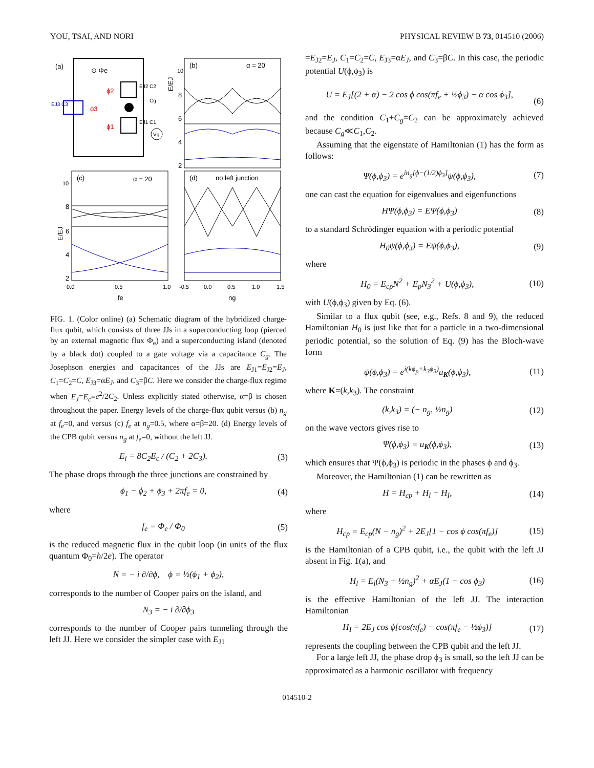YOU, TSAI, AND NORI PHYSICAL REVIEW B 73, 014510 (2006)
(a)
⊙ Φe
ϕ2
ϕ1
ϕ3
EJ3 C3
EJ2 C2
EJ1 C1
Cg
Vg
(b)
α = 20
10
8
6
4
2
E/EJ
(c)
α = 20
10
8
6
4
2
E/EJ
(d)
no left junction
0.0
0.5
1.0
-0.5
0.0
0.5
1.0
1.5
fe
ng
FIG. 1. (Color online) (a) Schematic diagram of the hybridized charge-flux qubit, which consists of three JJs in a superconducting loop (pierced by an external magnetic flux Φ<sub>e</sub>) and a superconducting island (denoted by a black dot) coupled to a gate voltage via a capacitance C<sub>g</sub>. The Josephson energies and capacitances of the JJs are E<sub>J1</sub>=E<sub>J2</sub>=E<sub>J</sub>, C<sub>1</sub>=C<sub>2</sub>=C, E<sub>J3</sub>=αE<sub>J</sub>, and C<sub>3</sub>=βC. Here we consider the charge-flux regime when E<sub>J</sub>=E<sub>c</sub>≡e<sup>2</sup>/2C<sub>2</sub>. Unless explicitly stated otherwise, α=β is chosen throughout the paper. Energy levels of the charge-flux qubit versus (b) n<sub>g</sub> at f<sub>e</sub>=0, and versus (c) f<sub>e</sub> at n<sub>g</sub>=0.5, where α=β=20. (d) Energy levels of the CPB qubit versus n<sub>g</sub> at f<sub>e</sub>=0, without the left JJ.
E<sub>l</sub> = 8C<sub>2</sub>E<sub>c</sub> / (C<sub>2</sub> + 2C<sub>3</sub>). (3)
The phase drops through the three junctions are constrained by
ϕ<sub>1</sub> − ϕ<sub>2</sub> + ϕ<sub>3</sub> + 2πf<sub>e</sub> = 0, (4)
where
f<sub>e</sub> = Φ<sub>e</sub> / Φ<sub>0</sub> (5)
is the reduced magnetic flux in the qubit loop (in units of the flux quantum Φ<sub>0</sub>=h/2e). The operator
N = − i ∂/∂ϕ, ϕ = ½(ϕ<sub>1</sub> + ϕ<sub>2</sub>),
corresponds to the number of Cooper pairs on the island, and
N<sub>3</sub> = − i ∂/∂ϕ<sub>3</sub>
corresponds to the number of Cooper pairs tunneling through the left JJ. Here we consider the simpler case with E<sub>J1</sub>
=E<sub>J2</sub>=E<sub>J</sub>, C<sub>1</sub>=C<sub>2</sub>=C, E<sub>J3</sub>=αE<sub>J</sub>, and C<sub>3</sub>=βC. In this case, the periodic potential U(ϕ,ϕ<sub>3</sub>) is
U = E<sub>J</sub>[(2 + α) − 2 cos ϕ cos(πf<sub>e</sub> + ½ϕ<sub>3</sub>) − α cos ϕ<sub>3</sub>],
(6)
and the condition C<sub>1</sub>+C<sub>g</sub>=C<sub>2</sub> can be approximately achieved because C<sub>g</sub>≪C<sub>1</sub>,C<sub>2</sub>.
Assuming that the eigenstate of Hamiltonian (1) has the form as follows:
Ψ(ϕ,ϕ<sub>3</sub>) = e<sup>in<sub>g</sub>[ϕ−(1/2)ϕ<sub>3</sub>]</sup>ψ(ϕ,ϕ<sub>3</sub>), (7)
one can cast the equation for eigenvalues and eigenfunctions
HΨ(ϕ,ϕ<sub>3</sub>) = EΨ(ϕ,ϕ<sub>3</sub>) (8)
to a standard Schrödinger equation with a periodic potential
H<sub>0</sub>ψ(ϕ,ϕ<sub>3</sub>) = Eψ(ϕ,ϕ<sub>3</sub>), (9)
where
H<sub>0</sub> = E<sub>cp</sub>N<sup>2</sup> + E<sub>p</sub>N<sub>3</sub><sup>2</sup> + U(ϕ,ϕ<sub>3</sub>), (10)
with U(ϕ,ϕ<sub>3</sub>) given by Eq. (6).
Similar to a flux qubit (see, e.g., Refs. 8 and 9), the reduced Hamiltonian H<sub>0</sub> is just like that for a particle in a two-dimensional periodic potential, so the solution of Eq. (9) has the Bloch-wave form
ψ(ϕ,ϕ<sub>3</sub>) = e<sup>i(kϕ<sub>p</sub>+k<sub>3</sub>ϕ<sub>3</sub>)</sup>u<sub>K</sub>(ϕ,ϕ<sub>3</sub>), (11)
where K=(k,k<sub>3</sub>). The constraint
(k,k<sub>3</sub>) = (− n<sub>g</sub>, ½n<sub>g</sub>) (12)
on the wave vectors gives rise to
Ψ(ϕ,ϕ<sub>3</sub>) = u<sub>K</sub>(ϕ,ϕ<sub>3</sub>), (13)
which ensures that Ψ(ϕ,ϕ<sub>3</sub>) is periodic in the phases ϕ and ϕ<sub>3</sub>.
Moreover, the Hamiltonian (1) can be rewritten as
H = H<sub>cp</sub> + H<sub>l</sub> + H<sub>I</sub>, (14)
where
H<sub>cp</sub> = E<sub>cp</sub>(N − n<sub>g</sub>)<sup>2</sup> + 2E<sub>J</sub>[1 − cos ϕ cos(πf<sub>e</sub>)] (15)
is the Hamiltonian of a CPB qubit, i.e., the qubit with the left JJ absent in Fig. 1(a), and
H<sub>l</sub> = E<sub>l</sub>(N<sub>3</sub> + ½n<sub>g</sub>)<sup>2</sup> + αE<sub>J</sub>(1 − cos ϕ<sub>3</sub>) (16)
is the effective Hamiltonian of the left JJ. The interaction Hamiltonian
H<sub>I</sub> = 2E<sub>J</sub> cos ϕ[cos(πf<sub>e</sub>) − cos(πf<sub>e</sub> − ½ϕ<sub>3</sub>)] (17)
represents the coupling between the CPB qubit and the left JJ.
For a large left JJ, the phase drop ϕ<sub>3</sub> is small, so the left JJ can be approximated as a harmonic oscillator with frequency
014510-2